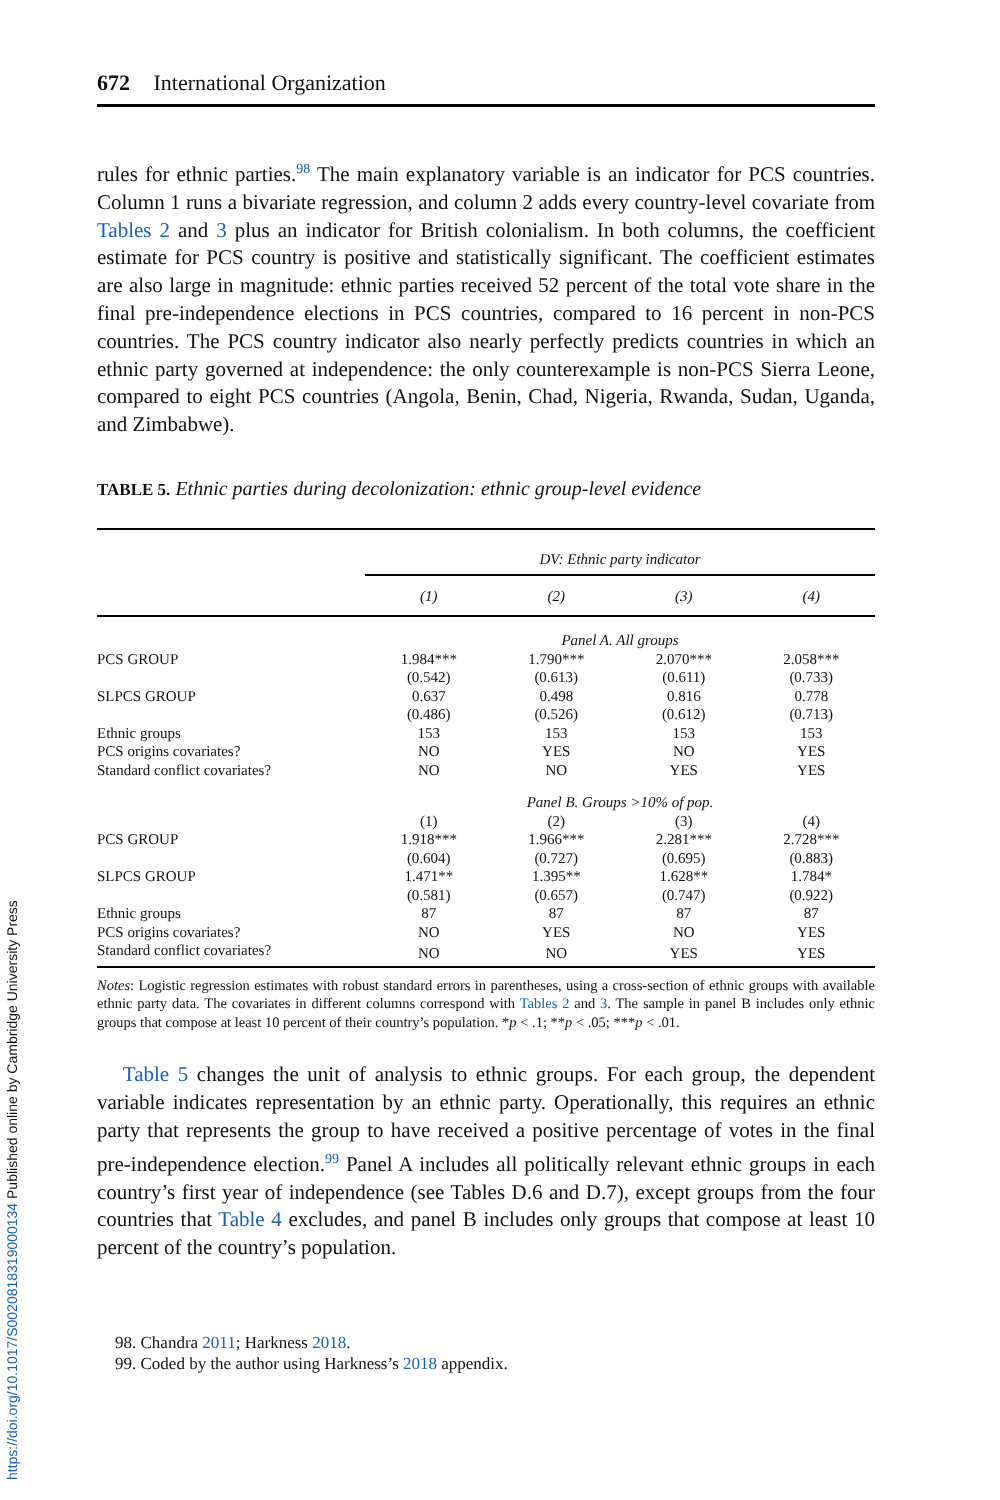672 International Organization
rules for ethnic parties.<sup>98</sup> The main explanatory variable is an indicator for PCS countries. Column 1 runs a bivariate regression, and column 2 adds every country-level covariate from Tables 2 and 3 plus an indicator for British colonialism. In both columns, the coefficient estimate for PCS country is positive and statistically significant. The coefficient estimates are also large in magnitude: ethnic parties received 52 percent of the total vote share in the final pre-independence elections in PCS countries, compared to 16 percent in non-PCS countries. The PCS country indicator also nearly perfectly predicts countries in which an ethnic party governed at independence: the only counterexample is non-PCS Sierra Leone, compared to eight PCS countries (Angola, Benin, Chad, Nigeria, Rwanda, Sudan, Uganda, and Zimbabwe).
TABLE 5. Ethnic parties during decolonization: ethnic group-level evidence
| | DV: Ethnic party indicator | | | |
| | (1) | (2) | (3) | (4) |
| | Panel A. All groups | | | |
| PCS GROUP | 1.984*** | 1.790*** | 2.070*** | 2.058*** |
| | (0.542) | (0.613) | (0.611) | (0.733) |
| SLPCS GROUP | 0.637 | 0.498 | 0.816 | 0.778 |
| | (0.486) | (0.526) | (0.612) | (0.713) |
| Ethnic groups | 153 | 153 | 153 | 153 |
| PCS origins covariates? | NO | YES | NO | YES |
| Standard conflict covariates? | NO | NO | YES | YES |
| | Panel B. Groups >10% of pop. | | | |
| | (1) | (2) | (3) | (4) |
| PCS GROUP | 1.918*** | 1.966*** | 2.281*** | 2.728*** |
| | (0.604) | (0.727) | (0.695) | (0.883) |
| SLPCS GROUP | 1.471** | 1.395** | 1.628** | 1.784* |
| | (0.581) | (0.657) | (0.747) | (0.922) |
| Ethnic groups | 87 | 87 | 87 | 87 |
| PCS origins covariates? | NO | YES | NO | YES |
| Standard conflict covariates? | NO | NO | YES | YES |
Notes: Logistic regression estimates with robust standard errors in parentheses, using a cross-section of ethnic groups with available ethnic party data. The covariates in different columns correspond with Tables 2 and 3. The sample in panel B includes only ethnic groups that compose at least 10 percent of their country’s population. *p < .1; **p < .05; ***p < .01.
Table 5 changes the unit of analysis to ethnic groups. For each group, the dependent variable indicates representation by an ethnic party. Operationally, this requires an ethnic party that represents the group to have received a positive percentage of votes in the final pre-independence election.<sup>99</sup> Panel A includes all politically relevant ethnic groups in each country’s first year of independence (see Tables D.6 and D.7), except groups from the four countries that Table 4 excludes, and panel B includes only groups that compose at least 10 percent of the country’s population.
98. Chandra 2011; Harkness 2018.
99. Coded by the author using Harkness’s 2018 appendix.
https://doi.org/10.1017/S0020818319000134 Published online by Cambridge University Press